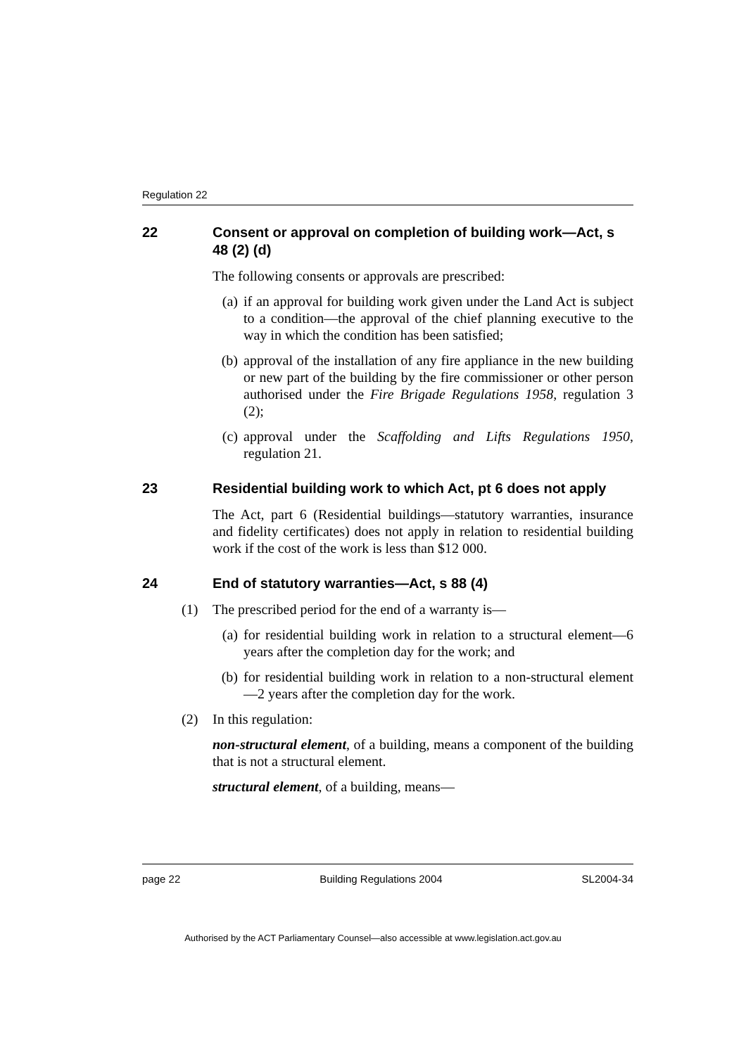Regulation 22
22 Consent or approval on completion of building work—Act, s 48 (2) (d)
The following consents or approvals are prescribed:
(a) if an approval for building work given under the Land Act is subject to a condition—the approval of the chief planning executive to the way in which the condition has been satisfied;
(b) approval of the installation of any fire appliance in the new building or new part of the building by the fire commissioner or other person authorised under the Fire Brigade Regulations 1958, regulation 3 (2);
(c) approval under the Scaffolding and Lifts Regulations 1950, regulation 21.
23 Residential building work to which Act, pt 6 does not apply
The Act, part 6 (Residential buildings—statutory warranties, insurance and fidelity certificates) does not apply in relation to residential building work if the cost of the work is less than $12 000.
24 End of statutory warranties—Act, s 88 (4)
(1) The prescribed period for the end of a warranty is—
(a) for residential building work in relation to a structural element—6 years after the completion day for the work; and
(b) for residential building work in relation to a non-structural element—2 years after the completion day for the work.
(2) In this regulation:
non-structural element, of a building, means a component of the building that is not a structural element.
structural element, of a building, means—
page 22 Building Regulations 2004 SL2004-34
Authorised by the ACT Parliamentary Counsel—also accessible at www.legislation.act.gov.au